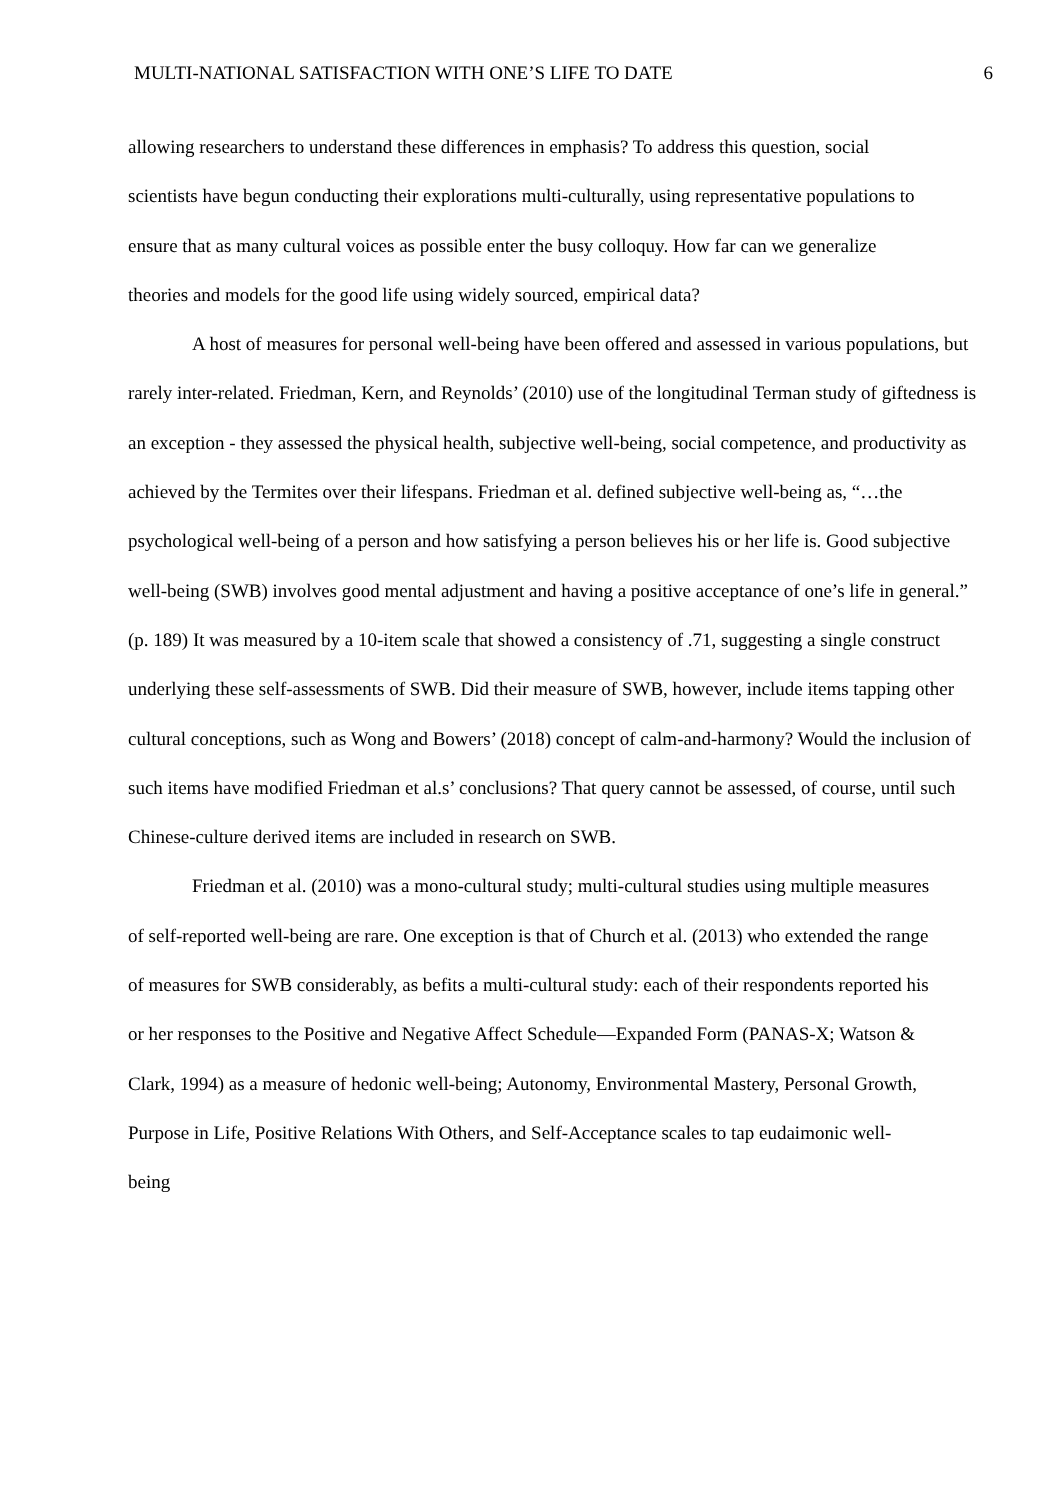MULTI-NATIONAL SATISFACTION WITH ONE’S LIFE TO DATE 6
allowing researchers to understand these differences in emphasis? To address this question, social scientists have begun conducting their explorations multi-culturally, using representative populations to ensure that as many cultural voices as possible enter the busy colloquy. How far can we generalize theories and models for the good life using widely sourced, empirical data?
A host of measures for personal well-being have been offered and assessed in various populations, but rarely inter-related. Friedman, Kern, and Reynolds’ (2010) use of the longitudinal Terman study of giftedness is an exception - they assessed the physical health, subjective well-being, social competence, and productivity as achieved by the Termites over their lifespans. Friedman et al. defined subjective well-being as, “…the psychological well-being of a person and how satisfying a person believes his or her life is. Good subjective well-being (SWB) involves good mental adjustment and having a positive acceptance of one’s life in general.” (p. 189) It was measured by a 10-item scale that showed a consistency of .71, suggesting a single construct underlying these self-assessments of SWB. Did their measure of SWB, however, include items tapping other cultural conceptions, such as Wong and Bowers’ (2018) concept of calm-and-harmony? Would the inclusion of such items have modified Friedman et al.s’ conclusions? That query cannot be assessed, of course, until such Chinese-culture derived items are included in research on SWB.
Friedman et al. (2010) was a mono-cultural study; multi-cultural studies using multiple measures of self-reported well-being are rare. One exception is that of Church et al. (2013) who extended the range of measures for SWB considerably, as befits a multi-cultural study: each of their respondents reported his or her responses to the Positive and Negative Affect Schedule—Expanded Form (PANAS-X; Watson & Clark, 1994) as a measure of hedonic well-being; Autonomy, Environmental Mastery, Personal Growth, Purpose in Life, Positive Relations With Others, and Self-Acceptance scales to tap eudaimonic well-being